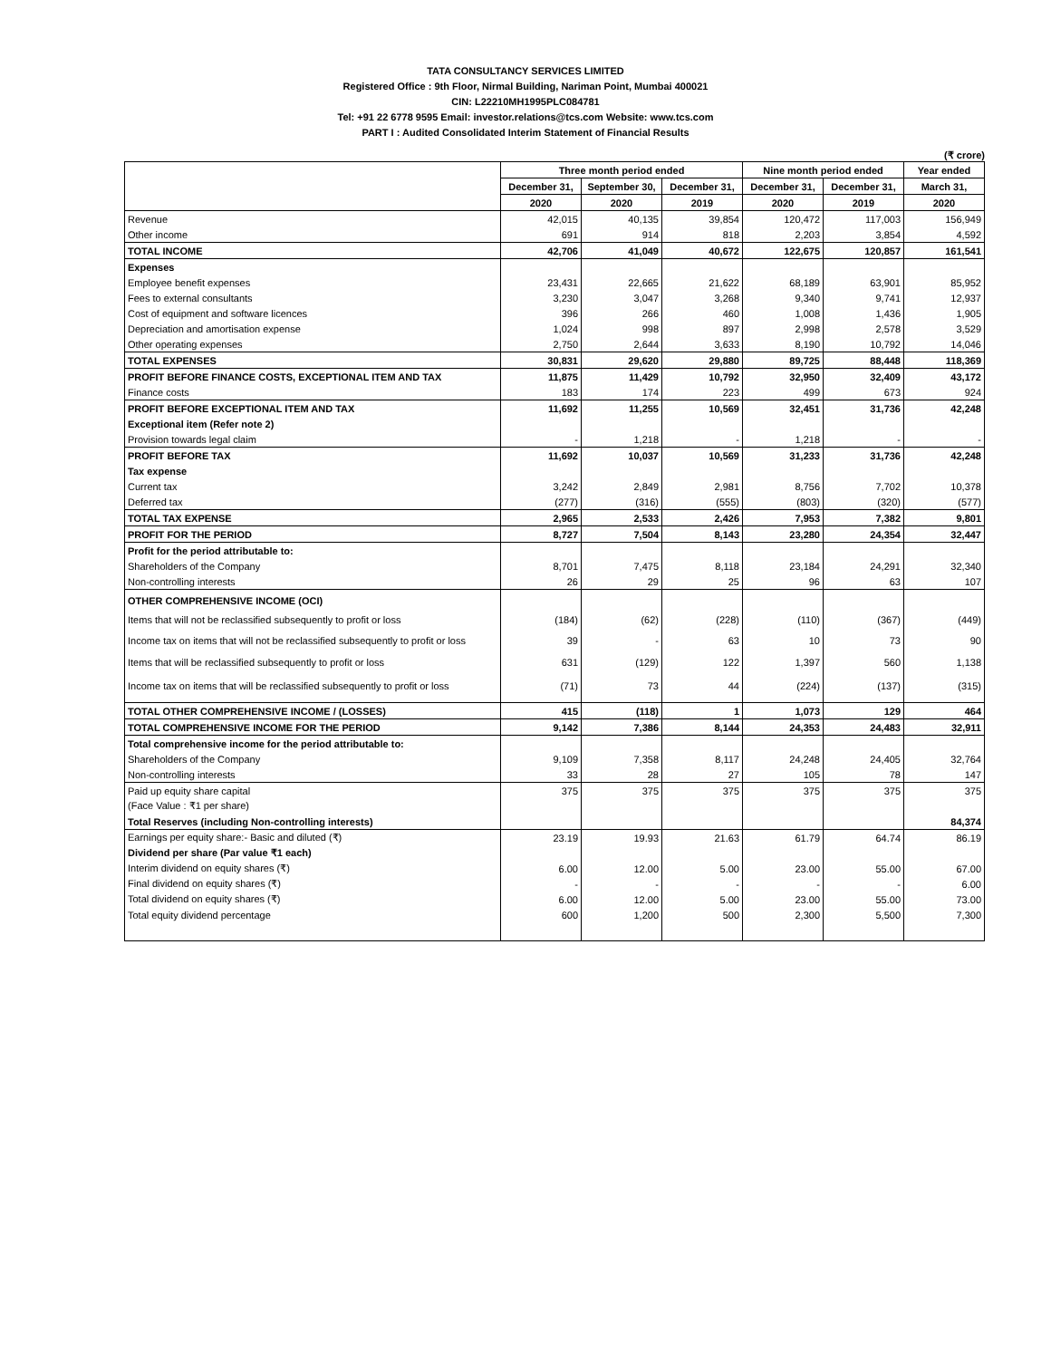TATA CONSULTANCY SERVICES LIMITED
Registered Office : 9th Floor, Nirmal Building, Nariman Point, Mumbai 400021
CIN: L22210MH1995PLC084781
Tel: +91 22 6778 9595 Email: investor.relations@tcs.com Website: www.tcs.com
PART I : Audited Consolidated Interim Statement of Financial Results
(₹ crore)
| | Three month period ended | | | Nine month period ended | | Year ended |
| --- | --- | --- | --- | --- | --- | --- |
| | December 31, | September 30, | December 31, | December 31, | December 31, | March 31, |
| | 2020 | 2020 | 2019 | 2020 | 2019 | 2020 |
| Revenue | 42,015 | 40,135 | 39,854 | 120,472 | 117,003 | 156,949 |
| Other income | 691 | 914 | 818 | 2,203 | 3,854 | 4,592 |
| TOTAL INCOME | 42,706 | 41,049 | 40,672 | 122,675 | 120,857 | 161,541 |
| Expenses | | | | | | |
| Employee benefit expenses | 23,431 | 22,665 | 21,622 | 68,189 | 63,901 | 85,952 |
| Fees to external consultants | 3,230 | 3,047 | 3,268 | 9,340 | 9,741 | 12,937 |
| Cost of equipment and software licences | 396 | 266 | 460 | 1,008 | 1,436 | 1,905 |
| Depreciation and amortisation expense | 1,024 | 998 | 897 | 2,998 | 2,578 | 3,529 |
| Other operating expenses | 2,750 | 2,644 | 3,633 | 8,190 | 10,792 | 14,046 |
| TOTAL EXPENSES | 30,831 | 29,620 | 29,880 | 89,725 | 88,448 | 118,369 |
| PROFIT BEFORE FINANCE COSTS, EXCEPTIONAL ITEM AND TAX | 11,875 | 11,429 | 10,792 | 32,950 | 32,409 | 43,172 |
| Finance costs | 183 | 174 | 223 | 499 | 673 | 924 |
| PROFIT BEFORE EXCEPTIONAL ITEM AND TAX | 11,692 | 11,255 | 10,569 | 32,451 | 31,736 | 42,248 |
| Exceptional item (Refer note 2) | | | | | | |
| Provision towards legal claim | - | 1,218 | - | 1,218 | - | - |
| PROFIT BEFORE TAX | 11,692 | 10,037 | 10,569 | 31,233 | 31,736 | 42,248 |
| Tax expense | | | | | | |
| Current tax | 3,242 | 2,849 | 2,981 | 8,756 | 7,702 | 10,378 |
| Deferred tax | (277) | (316) | (555) | (803) | (320) | (577) |
| TOTAL TAX EXPENSE | 2,965 | 2,533 | 2,426 | 7,953 | 7,382 | 9,801 |
| PROFIT FOR THE PERIOD | 8,727 | 7,504 | 8,143 | 23,280 | 24,354 | 32,447 |
| Profit for the period attributable to: | | | | | | |
| Shareholders of the Company | 8,701 | 7,475 | 8,118 | 23,184 | 24,291 | 32,340 |
| Non-controlling interests | 26 | 29 | 25 | 96 | 63 | 107 |
| OTHER COMPREHENSIVE INCOME (OCI) | | | | | | |
| Items that will not be reclassified subsequently to profit or loss | (184) | (62) | (228) | (110) | (367) | (449) |
| Income tax on items that will not be reclassified subsequently to profit or loss | 39 | - | 63 | 10 | 73 | 90 |
| Items that will be reclassified subsequently to profit or loss | 631 | (129) | 122 | 1,397 | 560 | 1,138 |
| Income tax on items that will be reclassified subsequently to profit or loss | (71) | 73 | 44 | (224) | (137) | (315) |
| TOTAL OTHER COMPREHENSIVE INCOME / (LOSSES) | 415 | (118) | 1 | 1,073 | 129 | 464 |
| TOTAL COMPREHENSIVE INCOME FOR THE PERIOD | 9,142 | 7,386 | 8,144 | 24,353 | 24,483 | 32,911 |
| Total comprehensive income for the period attributable to: | | | | | | |
| Shareholders of the Company | 9,109 | 7,358 | 8,117 | 24,248 | 24,405 | 32,764 |
| Non-controlling interests | 33 | 28 | 27 | 105 | 78 | 147 |
| Paid up equity share capital | 375 | 375 | 375 | 375 | 375 | 375 |
| (Face Value : ₹1 per share) | | | | | | |
| Total Reserves (including Non-controlling interests) | | | | | | 84,374 |
| Earnings per equity share:- Basic and diluted (₹) | 23.19 | 19.93 | 21.63 | 61.79 | 64.74 | 86.19 |
| Dividend per share (Par value ₹1 each) | | | | | | |
| Interim dividend on equity shares (₹) | 6.00 | 12.00 | 5.00 | 23.00 | 55.00 | 67.00 |
| Final dividend on equity shares (₹) | - | - | - | - | - | 6.00 |
| Total dividend on equity shares (₹) | 6.00 | 12.00 | 5.00 | 23.00 | 55.00 | 73.00 |
| Total equity dividend percentage | 600 | 1,200 | 500 | 2,300 | 5,500 | 7,300 |